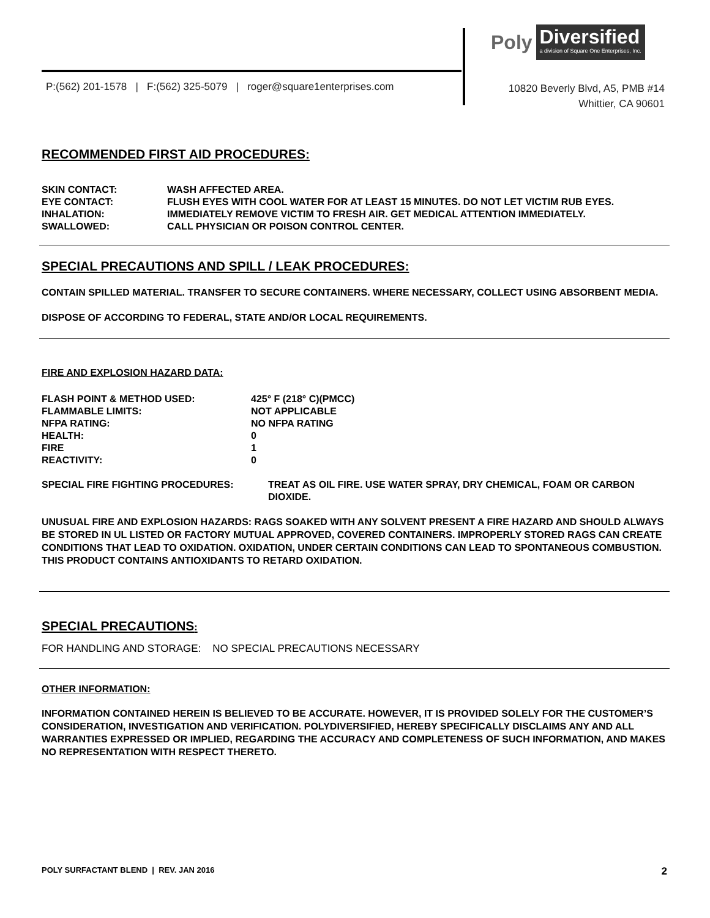Poly
Diversified
a division of Square One Enterprises, Inc.
P:(562) 201-1578 | F:(562) 325-5079 | roger@square1enterprises.com
10820 Beverly Blvd, A5, PMB #14
Whittier, CA 90601
RECOMMENDED FIRST AID PROCEDURES:
| SKIN CONTACT: | WASH AFFECTED AREA. |
| EYE CONTACT: | FLUSH EYES WITH COOL WATER FOR AT LEAST 15 MINUTES. DO NOT LET VICTIM RUB EYES. |
| INHALATION: | IMMEDIATELY REMOVE VICTIM TO FRESH AIR. GET MEDICAL ATTENTION IMMEDIATELY. |
| SWALLOWED: | CALL PHYSICIAN OR POISON CONTROL CENTER. |
SPECIAL PRECAUTIONS AND SPILL / LEAK PROCEDURES:
CONTAIN SPILLED MATERIAL. TRANSFER TO SECURE CONTAINERS. WHERE NECESSARY, COLLECT USING ABSORBENT MEDIA.
DISPOSE OF ACCORDING TO FEDERAL, STATE AND/OR LOCAL REQUIREMENTS.
FIRE AND EXPLOSION HAZARD DATA:
| FLASH POINT & METHOD USED: | 425° F (218° C)(PMCC) |
| FLAMMABLE LIMITS: | NOT APPLICABLE |
| NFPA RATING: | NO NFPA RATING |
| HEALTH: | 0 |
| FIRE | 1 |
| REACTIVITY: | 0 |
| SPECIAL FIRE FIGHTING PROCEDURES: | TREAT AS OIL FIRE. USE WATER SPRAY, DRY CHEMICAL, FOAM OR CARBON DIOXIDE. |
UNUSUAL FIRE AND EXPLOSION HAZARDS: RAGS SOAKED WITH ANY SOLVENT PRESENT A FIRE HAZARD AND SHOULD ALWAYS BE STORED IN UL LISTED OR FACTORY MUTUAL APPROVED, COVERED CONTAINERS. IMPROPERLY STORED RAGS CAN CREATE CONDITIONS THAT LEAD TO OXIDATION. OXIDATION, UNDER CERTAIN CONDITIONS CAN LEAD TO SPONTANEOUS COMBUSTION. THIS PRODUCT CONTAINS ANTIOXIDANTS TO RETARD OXIDATION.
SPECIAL PRECAUTIONS:
FOR HANDLING AND STORAGE: NO SPECIAL PRECAUTIONS NECESSARY
OTHER INFORMATION:
INFORMATION CONTAINED HEREIN IS BELIEVED TO BE ACCURATE. HOWEVER, IT IS PROVIDED SOLELY FOR THE CUSTOMER’S CONSIDERATION, INVESTIGATION AND VERIFICATION. POLYDIVERSIFIED, HEREBY SPECIFICALLY DISCLAIMS ANY AND ALL WARRANTIES EXPRESSED OR IMPLIED, REGARDING THE ACCURACY AND COMPLETENESS OF SUCH INFORMATION, AND MAKES NO REPRESENTATION WITH RESPECT THERETO.
POLY SURFACTANT BLEND | REV. JAN 2016 2